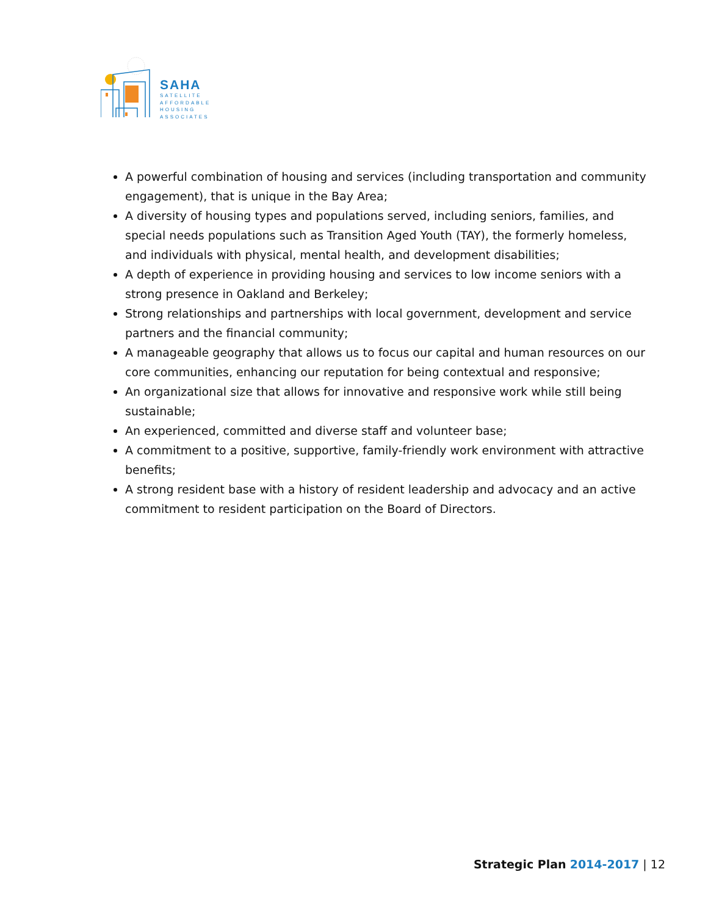SAHA
SATELLITE
AFFORDABLE
HOUSING
ASSOCIATES
A powerful combination of housing and services (including transportation and community engagement), that is unique in the Bay Area;
A diversity of housing types and populations served, including seniors, families, and special needs populations such as Transition Aged Youth (TAY), the formerly homeless, and individuals with physical, mental health, and development disabilities;
A depth of experience in providing housing and services to low income seniors with a strong presence in Oakland and Berkeley;
Strong relationships and partnerships with local government, development and service partners and the financial community;
A manageable geography that allows us to focus our capital and human resources on our core communities, enhancing our reputation for being contextual and responsive;
An organizational size that allows for innovative and responsive work while still being sustainable;
An experienced, committed and diverse staff and volunteer base;
A commitment to a positive, supportive, family-friendly work environment with attractive benefits;
A strong resident base with a history of resident leadership and advocacy and an active commitment to resident participation on the Board of Directors.
Strategic Plan 2014-2017 | 12